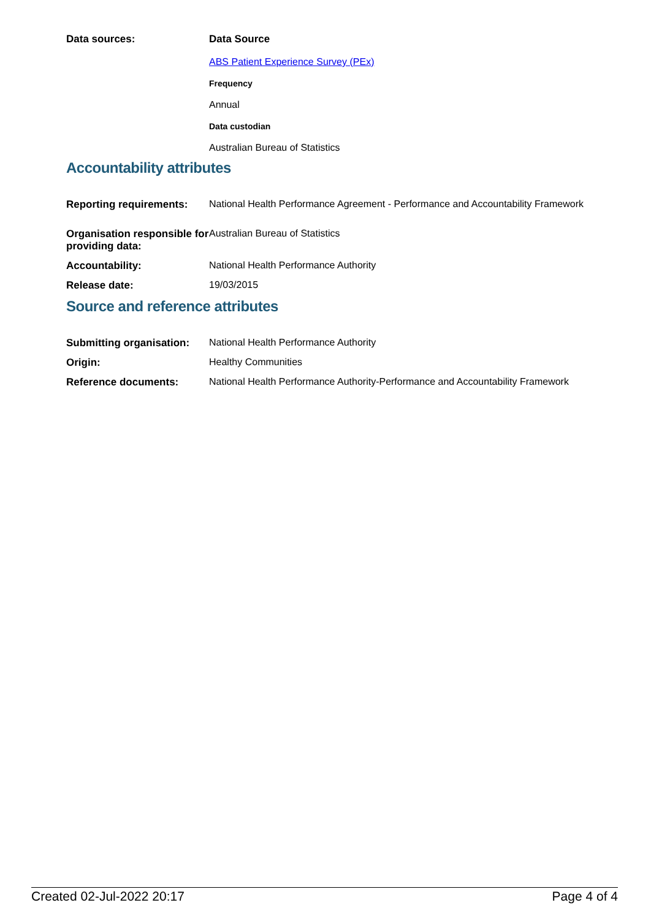| Data sources: | Data Source ABS Patient Experience Survey (PEx) Frequency Annual Data custodian Australian Bureau of Statistics |
Accountability attributes
| Reporting requirements: | National Health Performance Agreement - Performance and Accountability Framework |
| Organisation responsible for providing data: | Australian Bureau of Statistics |
| Accountability: | National Health Performance Authority |
| Release date: | 19/03/2015 |
Source and reference attributes
| Submitting organisation: | National Health Performance Authority |
| Origin: | Healthy Communities |
| Reference documents: | National Health Performance Authority-Performance and Accountability Framework |
Created 02-Jul-2022 20:17 Page 4 of 4